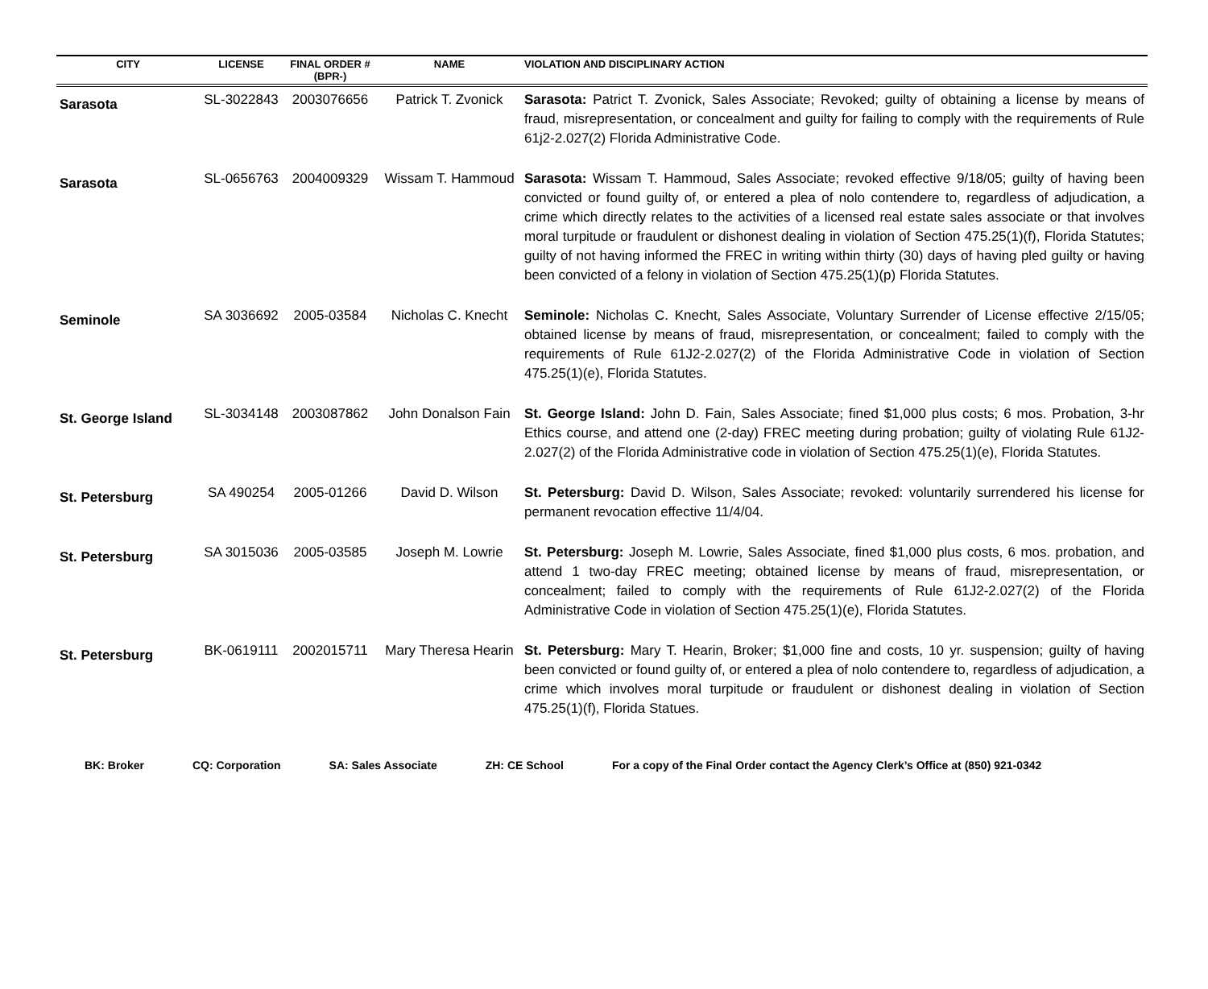| CITY | LICENSE | FINAL ORDER # (BPR-) | NAME | VIOLATION AND DISCIPLINARY ACTION |
| --- | --- | --- | --- | --- |
| Sarasota | SL-3022843 | 2003076656 | Patrick T. Zvonick | Sarasota: Patrict T. Zvonick, Sales Associate; Revoked; guilty of obtaining a license by means of fraud, misrepresentation, or concealment and guilty for failing to comply with the requirements of Rule 61j2-2.027(2) Florida Administrative Code. |
| Sarasota | SL-0656763 | 2004009329 | Wissam T. Hammoud | Sarasota: Wissam T. Hammoud, Sales Associate; revoked effective 9/18/05; guilty of having been convicted or found guilty of, or entered a plea of nolo contendere to, regardless of adjudication, a crime which directly relates to the activities of a licensed real estate sales associate or that involves moral turpitude or fraudulent or dishonest dealing in violation of Section 475.25(1)(f), Florida Statutes; guilty of not having informed the FREC in writing within thirty (30) days of having pled guilty or having been convicted of a felony in violation of Section 475.25(1)(p) Florida Statutes. |
| Seminole | SA 3036692 | 2005-03584 | Nicholas C. Knecht | Seminole: Nicholas C. Knecht, Sales Associate, Voluntary Surrender of License effective 2/15/05; obtained license by means of fraud, misrepresentation, or concealment; failed to comply with the requirements of Rule 61J2-2.027(2) of the Florida Administrative Code in violation of Section 475.25(1)(e), Florida Statutes. |
| St. George Island | SL-3034148 | 2003087862 | John Donalson Fain | St. George Island: John D. Fain, Sales Associate; fined $1,000 plus costs; 6 mos. Probation, 3-hr Ethics course, and attend one (2-day) FREC meeting during probation; guilty of violating Rule 61J2-2.027(2) of the Florida Administrative code in violation of Section 475.25(1)(e), Florida Statutes. |
| St. Petersburg | SA 490254 | 2005-01266 | David D. Wilson | St. Petersburg: David D. Wilson, Sales Associate; revoked: voluntarily surrendered his license for permanent revocation effective 11/4/04. |
| St. Petersburg | SA 3015036 | 2005-03585 | Joseph M. Lowrie | St. Petersburg: Joseph M. Lowrie, Sales Associate, fined $1,000 plus costs, 6 mos. probation, and attend 1 two-day FREC meeting; obtained license by means of fraud, misrepresentation, or concealment; failed to comply with the requirements of Rule 61J2-2.027(2) of the Florida Administrative Code in violation of Section 475.25(1)(e), Florida Statutes. |
| St. Petersburg | BK-0619111 | 2002015711 | Mary Theresa Hearin | St. Petersburg: Mary T. Hearin, Broker; $1,000 fine and costs, 10 yr. suspension; guilty of having been convicted or found guilty of, or entered a plea of nolo contendere to, regardless of adjudication, a crime which involves moral turpitude or fraudulent or dishonest dealing in violation of Section 475.25(1)(f), Florida Statues. |
BK: Broker CQ: Corporation SA: Sales Associate ZH: CE School For a copy of the Final Order contact the Agency Clerk’s Office at (850) 921-0342